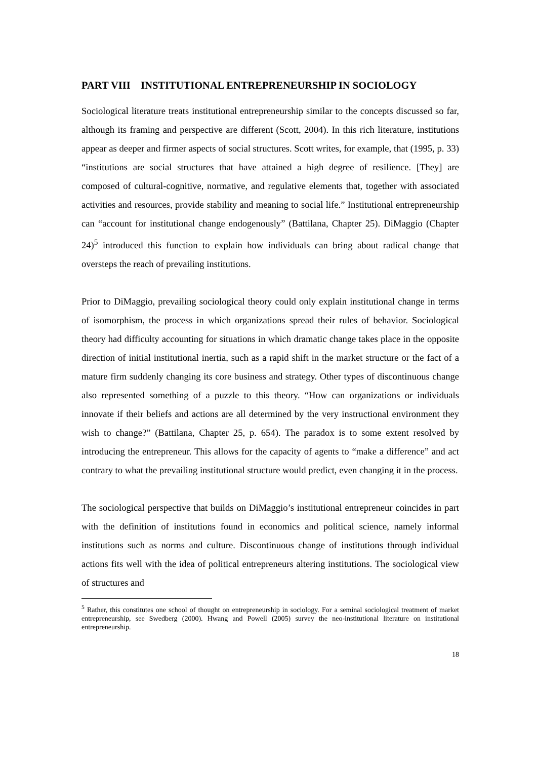PART VIII INSTITUTIONAL ENTREPRENEURSHIP IN SOCIOLOGY
Sociological literature treats institutional entrepreneurship similar to the concepts discussed so far, although its framing and perspective are different (Scott, 2004). In this rich literature, institutions appear as deeper and firmer aspects of social structures. Scott writes, for example, that (1995, p. 33) “institutions are social structures that have attained a high degree of resilience. [They] are composed of cultural-cognitive, normative, and regulative elements that, together with associated activities and resources, provide stability and meaning to social life.” Institutional entrepreneurship can “account for institutional change endogenously” (Battilana, Chapter 25). DiMaggio (Chapter 24)<sup>5</sup> introduced this function to explain how individuals can bring about radical change that oversteps the reach of prevailing institutions.
Prior to DiMaggio, prevailing sociological theory could only explain institutional change in terms of isomorphism, the process in which organizations spread their rules of behavior. Sociological theory had difficulty accounting for situations in which dramatic change takes place in the opposite direction of initial institutional inertia, such as a rapid shift in the market structure or the fact of a mature firm suddenly changing its core business and strategy. Other types of discontinuous change also represented something of a puzzle to this theory. “How can organizations or individuals innovate if their beliefs and actions are all determined by the very instructional environment they wish to change?” (Battilana, Chapter 25, p. 654). The paradox is to some extent resolved by introducing the entrepreneur. This allows for the capacity of agents to “make a difference” and act contrary to what the prevailing institutional structure would predict, even changing it in the process.
The sociological perspective that builds on DiMaggio’s institutional entrepreneur coincides in part with the definition of institutions found in economics and political science, namely informal institutions such as norms and culture. Discontinuous change of institutions through individual actions fits well with the idea of political entrepreneurs altering institutions. The sociological view of structures and
<sup>5</sup> Rather, this constitutes one school of thought on entrepreneurship in sociology. For a seminal sociological treatment of market entrepreneurship, see Swedberg (2000). Hwang and Powell (2005) survey the neo-institutional literature on institutional entrepreneurship.
18